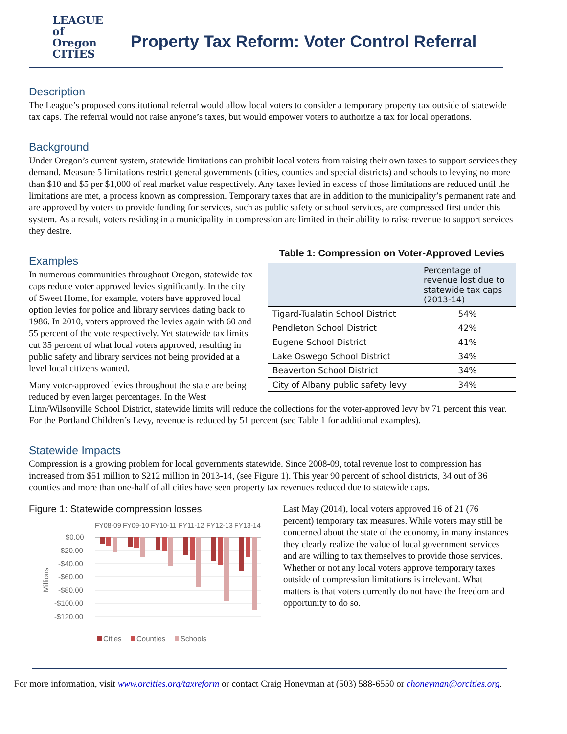LEAGUE
of Oregon
CITIES
Property Tax Reform: Voter Control Referral
Description
The League’s proposed constitutional referral would allow local voters to consider a temporary property tax outside of statewide tax caps. The referral would not raise anyone’s taxes, but would empower voters to authorize a tax for local operations.
Background
Under Oregon’s current system, statewide limitations can prohibit local voters from raising their own taxes to support services they demand. Measure 5 limitations restrict general governments (cities, counties and special districts) and schools to levying no more than $10 and $5 per $1,000 of real market value respectively. Any taxes levied in excess of those limitations are reduced until the limitations are met, a process known as compression. Temporary taxes that are in addition to the municipality’s permanent rate and are approved by voters to provide funding for services, such as public safety or school services, are compressed first under this system. As a result, voters residing in a municipality in compression are limited in their ability to raise revenue to support services they desire.
Examples
In numerous communities throughout Oregon, statewide tax caps reduce voter approved levies significantly. In the city of Sweet Home, for example, voters have approved local option levies for police and library services dating back to 1986. In 2010, voters approved the levies again with 60 and 55 percent of the vote respectively. Yet statewide tax limits cut 35 percent of what local voters approved, resulting in public safety and library services not being provided at a level local citizens wanted.
Many voter-approved levies throughout the state are being reduced by even larger percentages. In the West
Table 1: Compression on Voter-Approved Levies
| | Percentage of revenue lost due to statewide tax caps (2013-14) |
| --- | --- |
| Tigard-Tualatin School District | 54% |
| Pendleton School District | 42% |
| Eugene School District | 41% |
| Lake Oswego School District | 34% |
| Beaverton School District | 34% |
| City of Albany public safety levy | 34% |
Linn/Wilsonville School District, statewide limits will reduce the collections for the voter-approved levy by 71 percent this year. For the Portland Children’s Levy, revenue is reduced by 51 percent (see Table 1 for additional examples).
Statewide Impacts
Compression is a growing problem for local governments statewide. Since 2008-09, total revenue lost to compression has increased from $51 million to $212 million in 2013-14, (see Figure 1). This year 90 percent of school districts, 34 out of 36 counties and more than one-half of all cities have seen property tax revenues reduced due to statewide caps.
Figure 1: Statewide compression losses
FY08-09
FY09-10
FY10-11
FY11-12
FY12-13
FY13-14
$0.00
-$20.00
-$40.00
-$60.00
-$80.00
-$100.00
-$120.00
Millions
Cities
Counties
Schools
Last May (2014), local voters approved 16 of 21 (76 percent) temporary tax measures. While voters may still be concerned about the state of the economy, in many instances they clearly realize the value of local government services and are willing to tax themselves to provide those services. Whether or not any local voters approve temporary taxes outside of compression limitations is irrelevant. What matters is that voters currently do not have the freedom and opportunity to do so.
For more information, visit www.orcities.org/taxreform or contact Craig Honeyman at (503) 588-6550 or choneyman@orcities.org.